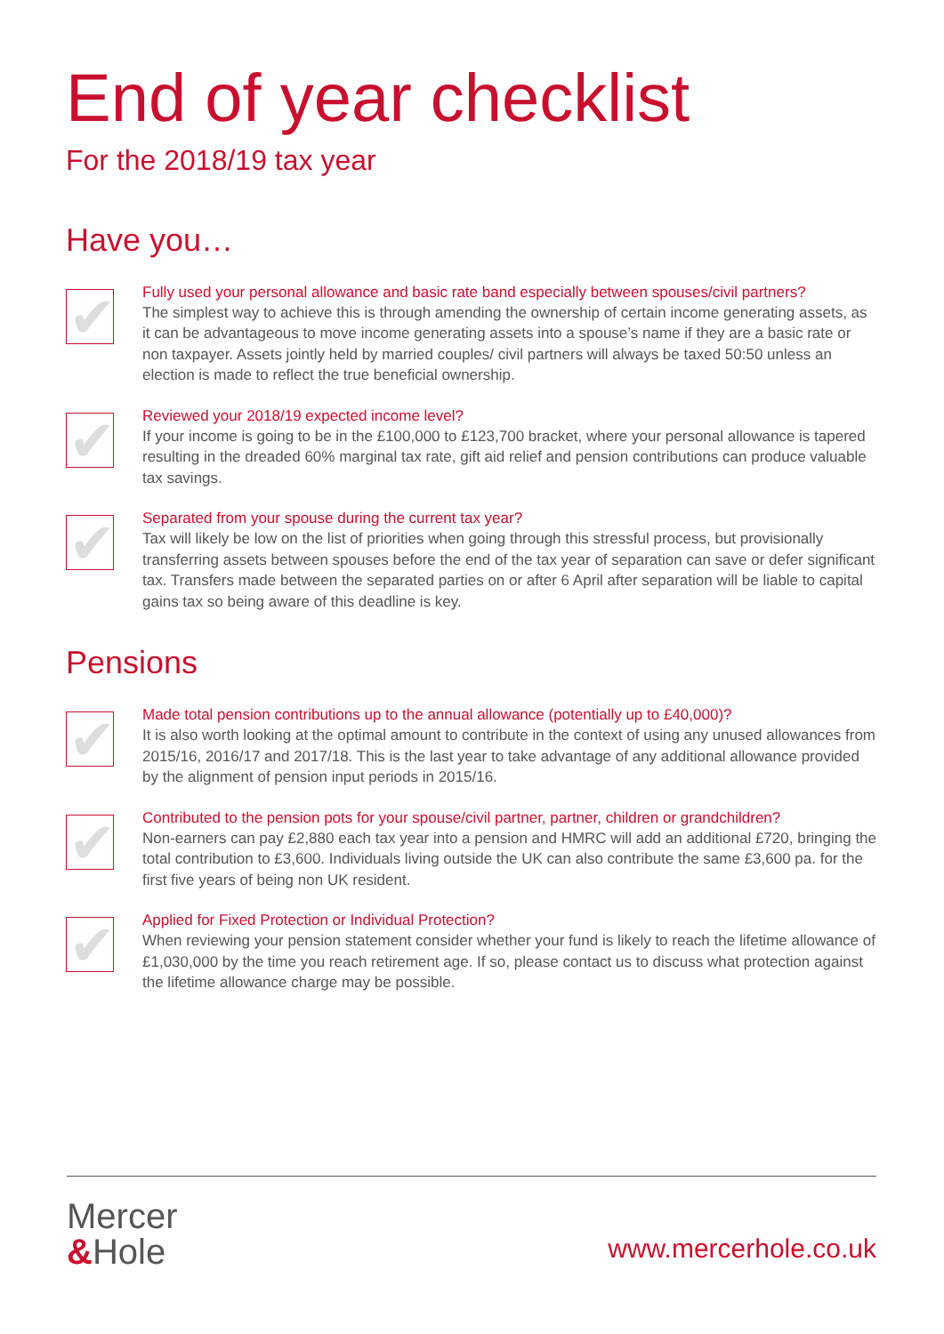End of year checklist
For the 2018/19 tax year
Have you…
✔
Fully used your personal allowance and basic rate band especially between spouses/civil partners?
The simplest way to achieve this is through amending the ownership of certain income generating assets, as it can be advantageous to move income generating assets into a spouse’s name if they are a basic rate or non taxpayer. Assets jointly held by married couples/ civil partners will always be taxed 50:50 unless an election is made to reflect the true beneficial ownership.
✔
Reviewed your 2018/19 expected income level?
If your income is going to be in the £100,000 to £123,700 bracket, where your personal allowance is tapered resulting in the dreaded 60% marginal tax rate, gift aid relief and pension contributions can produce valuable tax savings.
✔
Separated from your spouse during the current tax year?
Tax will likely be low on the list of priorities when going through this stressful process, but provisionally transferring assets between spouses before the end of the tax year of separation can save or defer significant tax. Transfers made between the separated parties on or after 6 April after separation will be liable to capital gains tax so being aware of this deadline is key.
Pensions
✔
Made total pension contributions up to the annual allowance (potentially up to £40,000)?
It is also worth looking at the optimal amount to contribute in the context of using any unused allowances from 2015/16, 2016/17 and 2017/18. This is the last year to take advantage of any additional allowance provided by the alignment of pension input periods in 2015/16.
✔
Contributed to the pension pots for your spouse/civil partner, partner, children or grandchildren?
Non-earners can pay £2,880 each tax year into a pension and HMRC will add an additional £720, bringing the total contribution to £3,600. Individuals living outside the UK can also contribute the same £3,600 pa. for the first five years of being non UK resident.
✔
Applied for Fixed Protection or Individual Protection?
When reviewing your pension statement consider whether your fund is likely to reach the lifetime allowance of £1,030,000 by the time you reach retirement age. If so, please contact us to discuss what protection against the lifetime allowance charge may be possible.
Mercer
&Hole
www.mercerhole.co.uk